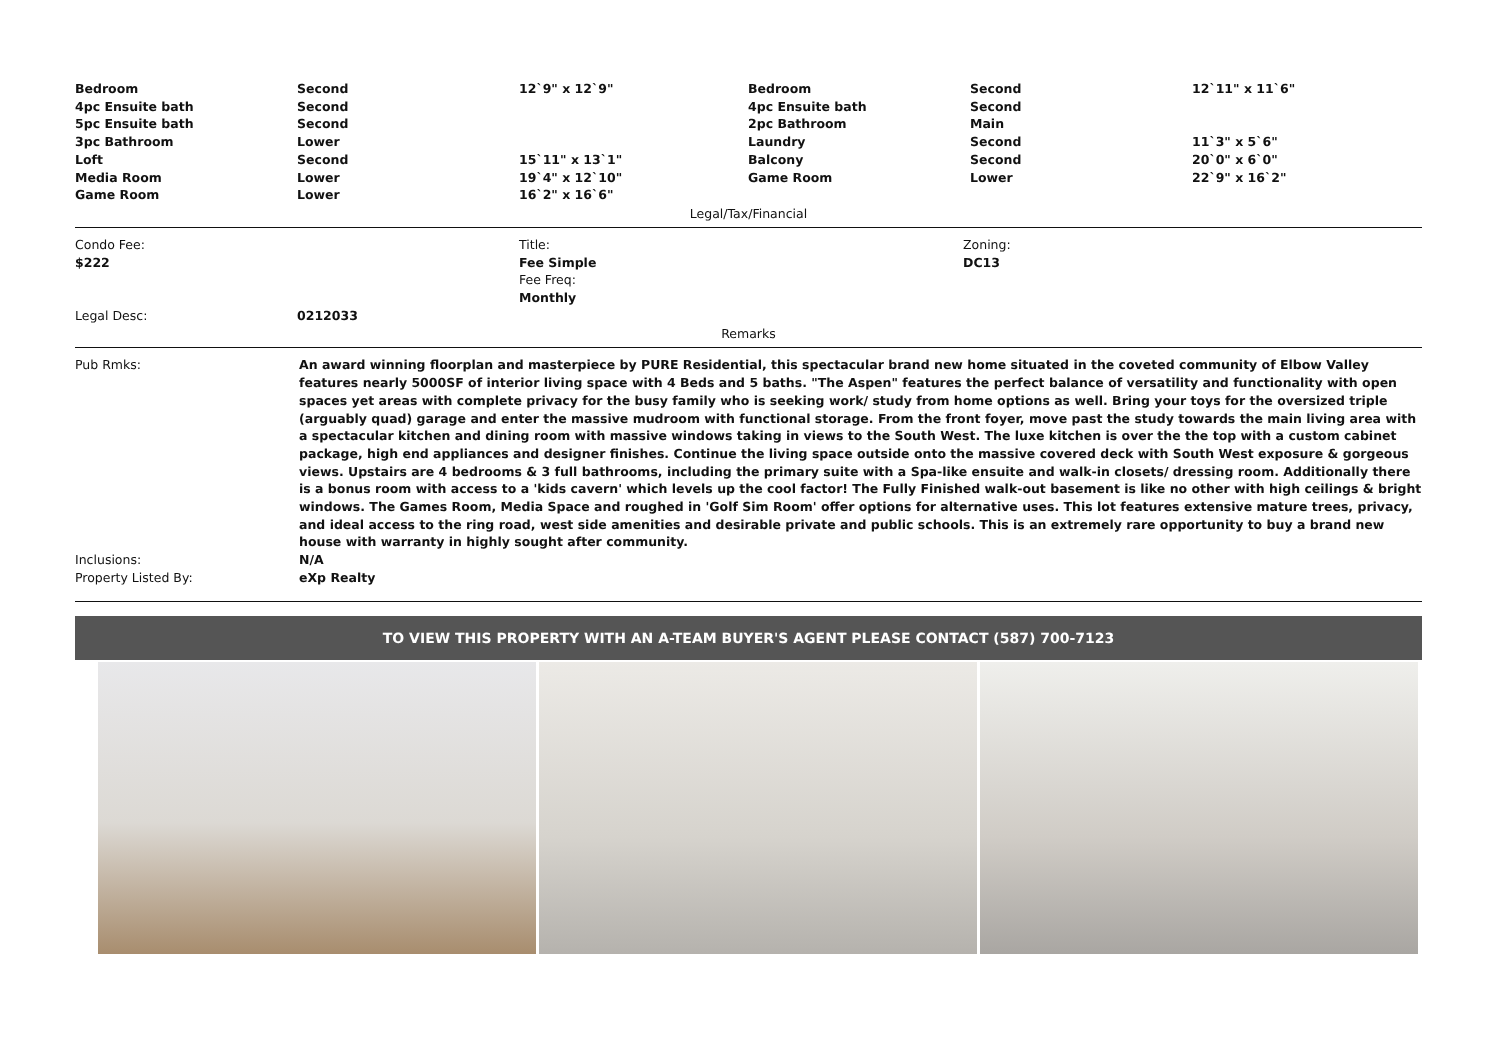| Bedroom | Second | 12`9" x 12`9" | Bedroom | Second | 12`11" x 11`6" |
| 4pc Ensuite bath | Second | | 4pc Ensuite bath | Second | |
| 5pc Ensuite bath | Second | | 2pc Bathroom | Main | |
| 3pc Bathroom | Lower | | Laundry | Second | 11`3" x 5`6" |
| Loft | Second | 15`11" x 13`1" | Balcony | Second | 20`0" x 6`0" |
| Media Room | Lower | 19`4" x 12`10" | Game Room | Lower | 22`9" x 16`2" |
| Game Room | Lower | 16`2" x 16`6" | | | |
Legal/Tax/Financial
| Condo Fee: $222 | Title: Fee Simple Fee Freq: Monthly | Zoning: DC13 |
| Legal Desc: | 0212033 |
Remarks
| Pub Rmks: | An award winning floorplan and masterpiece by PURE Residential, this spectacular brand new home situated in the coveted community of Elbow Valley features nearly 5000SF of interior living space with 4 Beds and 5 baths. "The Aspen" features the perfect balance of versatility and functionality with open spaces yet areas with complete privacy for the busy family who is seeking work/ study from home options as well. Bring your toys for the oversized triple (arguably quad) garage and enter the massive mudroom with functional storage. From the front foyer, move past the study towards the main living area with a spectacular kitchen and dining room with massive windows taking in views to the South West. The luxe kitchen is over the the top with a custom cabinet package, high end appliances and designer finishes. Continue the living space outside onto the massive covered deck with South West exposure & gorgeous views. Upstairs are 4 bedrooms & 3 full bathrooms, including the primary suite with a Spa-like ensuite and walk-in closets/ dressing room. Additionally there is a bonus room with access to a 'kids cavern' which levels up the cool factor! The Fully Finished walk-out basement is like no other with high ceilings & bright windows. The Games Room, Media Space and roughed in 'Golf Sim Room' offer options for alternative uses. This lot features extensive mature trees, privacy, and ideal access to the ring road, west side amenities and desirable private and public schools. This is an extremely rare opportunity to buy a brand new house with warranty in highly sought after community. |
| Inclusions: | N/A |
| Property Listed By: | eXp Realty |
TO VIEW THIS PROPERTY WITH AN A-TEAM BUYER'S AGENT PLEASE CONTACT (587) 700-7123